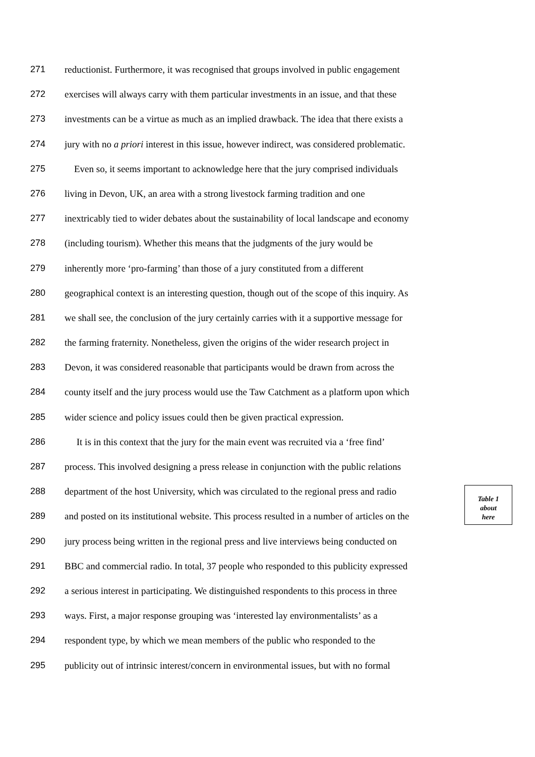271 reductionist. Furthermore, it was recognised that groups involved in public engagement
272 exercises will always carry with them particular investments in an issue, and that these
273 investments can be a virtue as much as an implied drawback. The idea that there exists a
274 jury with no a priori interest in this issue, however indirect, was considered problematic.
275 Even so, it seems important to acknowledge here that the jury comprised individuals
276 living in Devon, UK, an area with a strong livestock farming tradition and one
277 inextricably tied to wider debates about the sustainability of local landscape and economy
278 (including tourism). Whether this means that the judgments of the jury would be
279 inherently more ‘pro-farming’ than those of a jury constituted from a different
280 geographical context is an interesting question, though out of the scope of this inquiry. As
281 we shall see, the conclusion of the jury certainly carries with it a supportive message for
282 the farming fraternity. Nonetheless, given the origins of the wider research project in
283 Devon, it was considered reasonable that participants would be drawn from across the
284 county itself and the jury process would use the Taw Catchment as a platform upon which
285 wider science and policy issues could then be given practical expression.
286 It is in this context that the jury for the main event was recruited via a ‘free find’
287 process. This involved designing a press release in conjunction with the public relations
288 department of the host University, which was circulated to the regional press and radio
Table 1
about
here
289 and posted on its institutional website. This process resulted in a number of articles on the
290 jury process being written in the regional press and live interviews being conducted on
291 BBC and commercial radio. In total, 37 people who responded to this publicity expressed
292 a serious interest in participating. We distinguished respondents to this process in three
293 ways. First, a major response grouping was ‘interested lay environmentalists’ as a
294 respondent type, by which we mean members of the public who responded to the
295 publicity out of intrinsic interest/concern in environmental issues, but with no formal